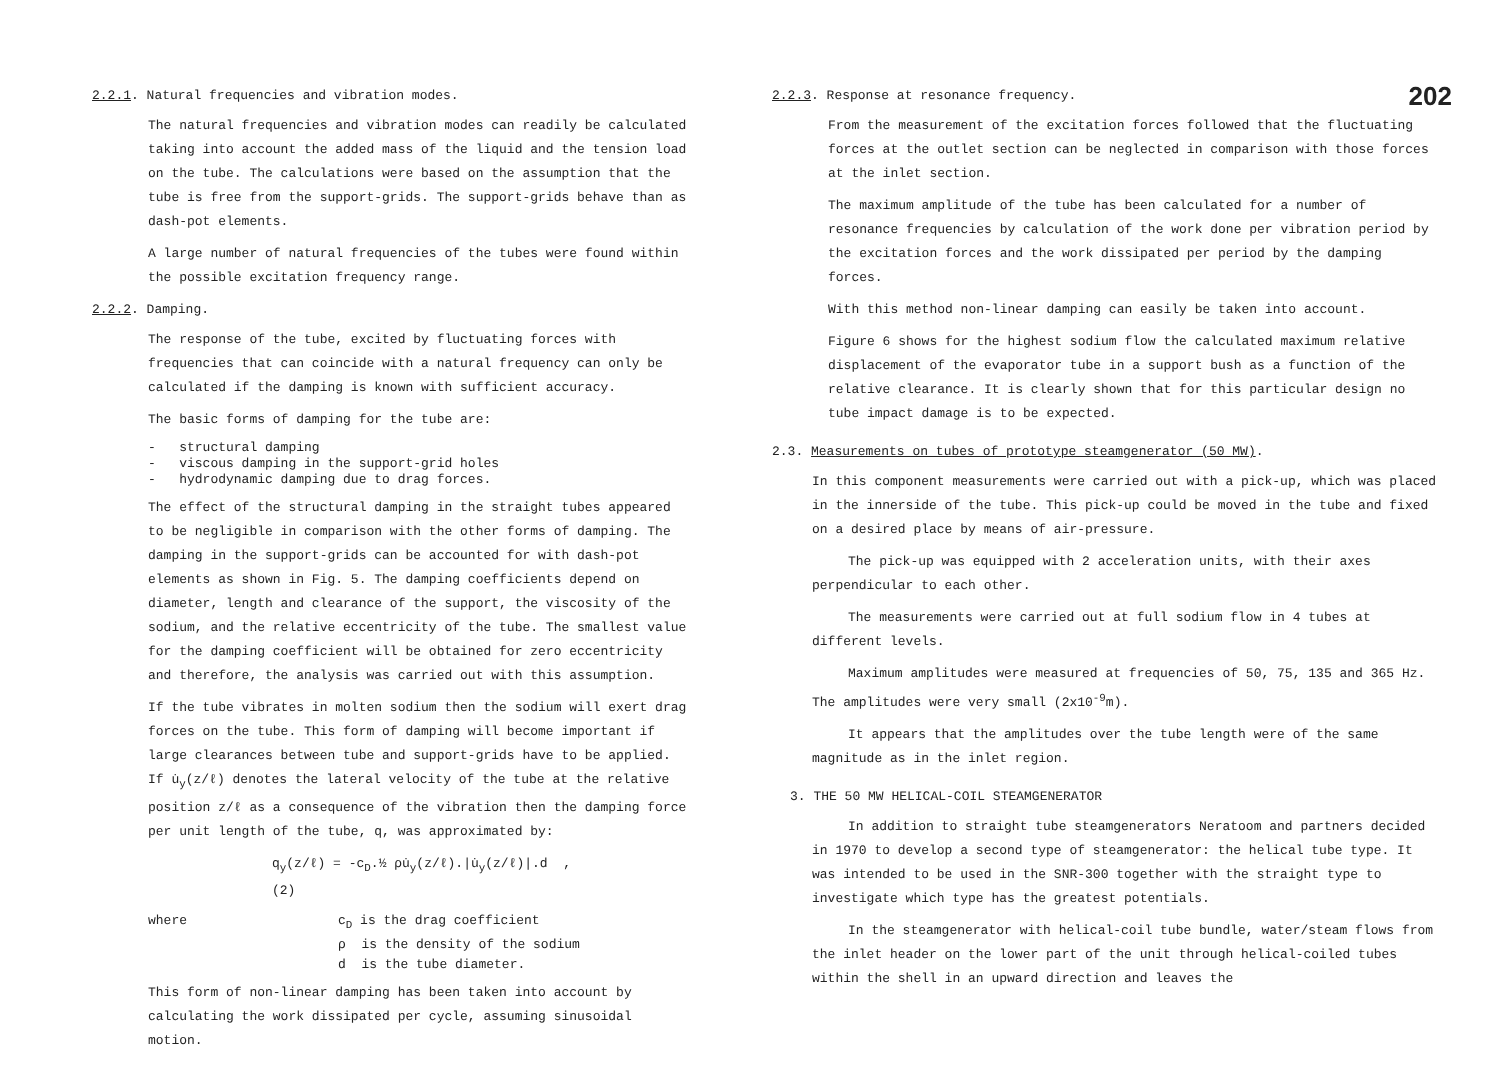2.2.1. Natural frequencies and vibration modes.
The natural frequencies and vibration modes can readily be calculated taking into account the added mass of the liquid and the tension load on the tube. The calculations were based on the assumption that the tube is free from the support-grids. The support-grids behave than as dash-pot elements.
A large number of natural frequencies of the tubes were found within the possible excitation frequency range.
2.2.2. Damping.
The response of the tube, excited by fluctuating forces with frequencies that can coincide with a natural frequency can only be calculated if the damping is known with sufficient accuracy.
The basic forms of damping for the tube are:
- structural damping
- viscous damping in the support-grid holes
- hydrodynamic damping due to drag forces.
The effect of the structural damping in the straight tubes appeared to be negligible in comparison with the other forms of damping. The damping in the support-grids can be accounted for with dash-pot elements as shown in Fig. 5. The damping coefficients depend on diameter, length and clearance of the support, the viscosity of the sodium, and the relative eccentricity of the tube. The smallest value for the damping coefficient will be obtained for zero eccentricity and therefore, the analysis was carried out with this assumption.
If the tube vibrates in molten sodium then the sodium will exert drag forces on the tube. This form of damping will become important if large clearances between tube and support-grids have to be applied. If u̇<sub>y</sub>(z/ℓ) denotes the lateral velocity of the tube at the relative position z/ℓ as a consequence of the vibration then the damping force per unit length of the tube, q, was approximated by:
q<sub>y</sub>(z/ℓ) = -c<sub>D</sub>.½ ρu̇<sub>y</sub>(z/ℓ).|u̇<sub>y</sub>(z/ℓ)|.d , (2)
where c<sub>D</sub> is the drag coefficient
ρ is the density of the sodium
d is the tube diameter.
This form of non-linear damping has been taken into account by calculating the work dissipated per cycle, assuming sinusoidal motion.
202
2.2.3. Response at resonance frequency.
From the measurement of the excitation forces followed that the fluctuating forces at the outlet section can be neglected in comparison with those forces at the inlet section.
The maximum amplitude of the tube has been calculated for a number of resonance frequencies by calculation of the work done per vibration period by the excitation forces and the work dissipated per period by the damping forces.
With this method non-linear damping can easily be taken into account.
Figure 6 shows for the highest sodium flow the calculated maximum relative displacement of the evaporator tube in a support bush as a function of the relative clearance. It is clearly shown that for this particular design no tube impact damage is to be expected.
2.3. Measurements on tubes of prototype steamgenerator (50 MW).
In this component measurements were carried out with a pick-up, which was placed in the innerside of the tube. This pick-up could be moved in the tube and fixed on a desired place by means of air-pressure.
The pick-up was equipped with 2 acceleration units, with their axes perpendicular to each other.
The measurements were carried out at full sodium flow in 4 tubes at different levels.
Maximum amplitudes were measured at frequencies of 50, 75, 135 and 365 Hz. The amplitudes were very small (2x10<sup>-9</sup>m).
It appears that the amplitudes over the tube length were of the same magnitude as in the inlet region.
3. THE 50 MW HELICAL-COIL STEAMGENERATOR
In addition to straight tube steamgenerators Neratoom and partners decided in 1970 to develop a second type of steamgenerator: the helical tube type. It was intended to be used in the SNR-300 together with the straight type to investigate which type has the greatest potentials.
In the steamgenerator with helical-coil tube bundle, water/steam flows from the inlet header on the lower part of the unit through helical-coiled tubes within the shell in an upward direction and leaves the